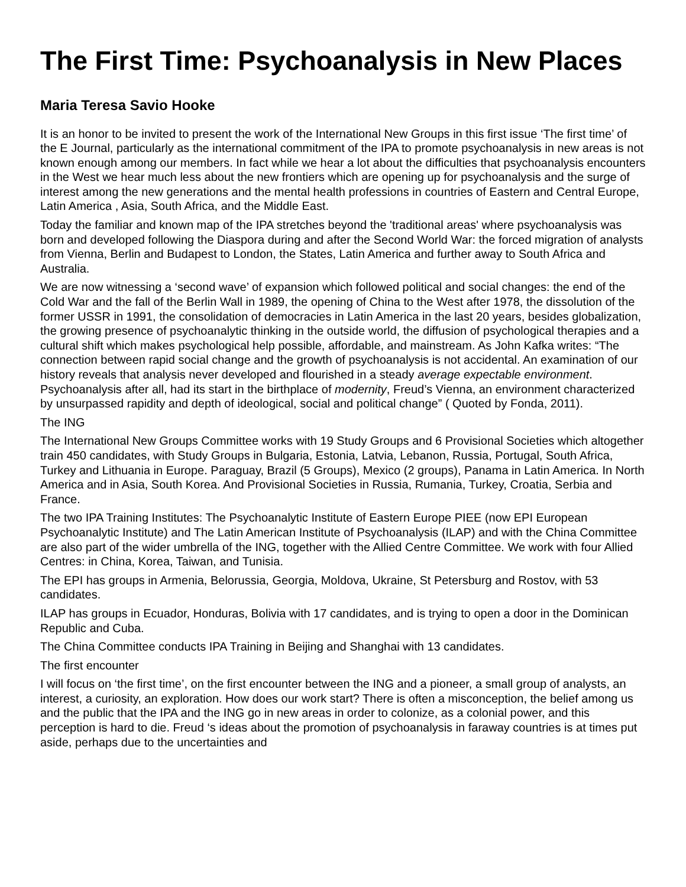The First Time: Psychoanalysis in New Places
Maria Teresa Savio Hooke
It is an honor to be invited to present the work of the International New Groups in this first issue ‘The first time’ of the E Journal, particularly as the international commitment of the IPA to promote psychoanalysis in new areas is not known enough among our members. In fact while we hear a lot about the difficulties that psychoanalysis encounters in the West we hear much less about the new frontiers which are opening up for psychoanalysis and the surge of interest among the new generations and the mental health professions in countries of Eastern and Central Europe, Latin America , Asia, South Africa, and the Middle East.
Today the familiar and known map of the IPA stretches beyond the 'traditional areas' where psychoanalysis was born and developed following the Diaspora during and after the Second World War: the forced migration of analysts from Vienna, Berlin and Budapest to London, the States, Latin America and further away to South Africa and Australia.
We are now witnessing a ‘second wave’ of expansion which followed political and social changes: the end of the Cold War and the fall of the Berlin Wall in 1989, the opening of China to the West after 1978, the dissolution of the former USSR in 1991, the consolidation of democracies in Latin America in the last 20 years, besides globalization, the growing presence of psychoanalytic thinking in the outside world, the diffusion of psychological therapies and a cultural shift which makes psychological help possible, affordable, and mainstream. As John Kafka writes: “The connection between rapid social change and the growth of psychoanalysis is not accidental. An examination of our history reveals that analysis never developed and flourished in a steady average expectable environment. Psychoanalysis after all, had its start in the birthplace of modernity, Freud’s Vienna, an environment characterized by unsurpassed rapidity and depth of ideological, social and political change” ( Quoted by Fonda, 2011).
The ING
The International New Groups Committee works with 19 Study Groups and 6 Provisional Societies which altogether train 450 candidates, with Study Groups in Bulgaria, Estonia, Latvia, Lebanon, Russia, Portugal, South Africa, Turkey and Lithuania in Europe. Paraguay, Brazil (5 Groups), Mexico (2 groups), Panama in Latin America. In North America and in Asia, South Korea. And Provisional Societies in Russia, Rumania, Turkey, Croatia, Serbia and France.
The two IPA Training Institutes: The Psychoanalytic Institute of Eastern Europe PIEE (now EPI European Psychoanalytic Institute) and The Latin American Institute of Psychoanalysis (ILAP) and with the China Committee are also part of the wider umbrella of the ING, together with the Allied Centre Committee. We work with four Allied Centres: in China, Korea, Taiwan, and Tunisia.
The EPI has groups in Armenia, Belorussia, Georgia, Moldova, Ukraine, St Petersburg and Rostov, with 53 candidates.
ILAP has groups in Ecuador, Honduras, Bolivia with 17 candidates, and is trying to open a door in the Dominican Republic and Cuba.
The China Committee conducts IPA Training in Beijing and Shanghai with 13 candidates.
The first encounter
I will focus on ‘the first time’, on the first encounter between the ING and a pioneer, a small group of analysts, an interest, a curiosity, an exploration. How does our work start? There is often a misconception, the belief among us and the public that the IPA and the ING go in new areas in order to colonize, as a colonial power, and this perception is hard to die. Freud ‘s ideas about the promotion of psychoanalysis in faraway countries is at times put aside, perhaps due to the uncertainties and